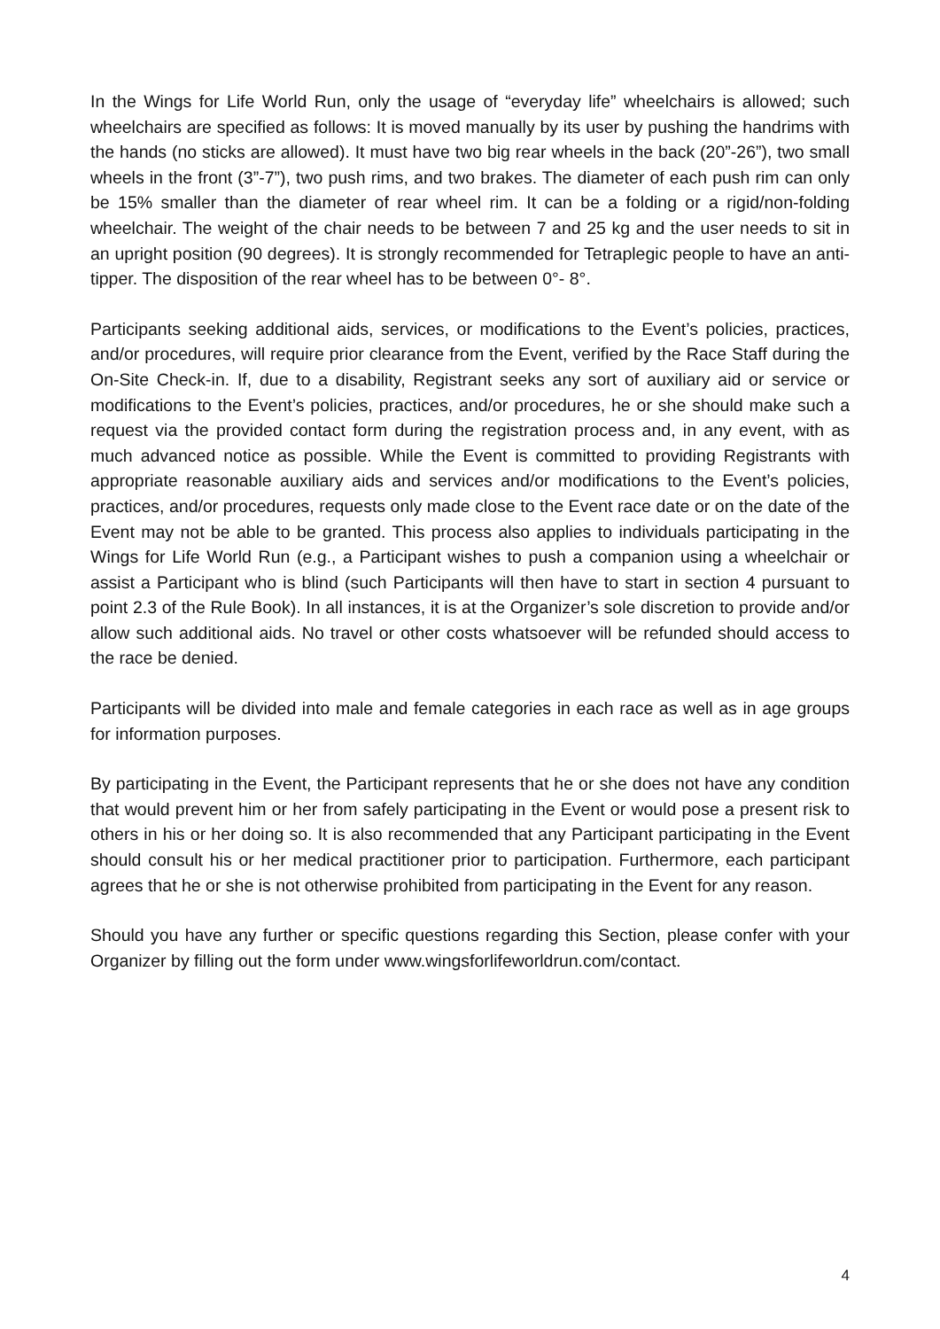In the Wings for Life World Run, only the usage of “everyday life” wheelchairs is allowed; such wheelchairs are specified as follows: It is moved manually by its user by pushing the handrims with the hands (no sticks are allowed). It must have two big rear wheels in the back (20”-26”), two small wheels in the front (3”-7”), two push rims, and two brakes. The diameter of each push rim can only be 15% smaller than the diameter of rear wheel rim. It can be a folding or a rigid/non-folding wheelchair. The weight of the chair needs to be between 7 and 25 kg and the user needs to sit in an upright position (90 degrees). It is strongly recommended for Tetraplegic people to have an anti-tipper. The disposition of the rear wheel has to be between 0°- 8°.
Participants seeking additional aids, services, or modifications to the Event’s policies, practices, and/or procedures, will require prior clearance from the Event, verified by the Race Staff during the On-Site Check-in. If, due to a disability, Registrant seeks any sort of auxiliary aid or service or modifications to the Event’s policies, practices, and/or procedures, he or she should make such a request via the provided contact form during the registration process and, in any event, with as much advanced notice as possible. While the Event is committed to providing Registrants with appropriate reasonable auxiliary aids and services and/or modifications to the Event’s policies, practices, and/or procedures, requests only made close to the Event race date or on the date of the Event may not be able to be granted. This process also applies to individuals participating in the Wings for Life World Run (e.g., a Participant wishes to push a companion using a wheelchair or assist a Participant who is blind (such Participants will then have to start in section 4 pursuant to point 2.3 of the Rule Book). In all instances, it is at the Organizer’s sole discretion to provide and/or allow such additional aids. No travel or other costs whatsoever will be refunded should access to the race be denied.
Participants will be divided into male and female categories in each race as well as in age groups for information purposes.
By participating in the Event, the Participant represents that he or she does not have any condition that would prevent him or her from safely participating in the Event or would pose a present risk to others in his or her doing so. It is also recommended that any Participant participating in the Event should consult his or her medical practitioner prior to participation. Furthermore, each participant agrees that he or she is not otherwise prohibited from participating in the Event for any reason.
Should you have any further or specific questions regarding this Section, please confer with your Organizer by filling out the form under www.wingsforlifeworldrun.com/contact.
4